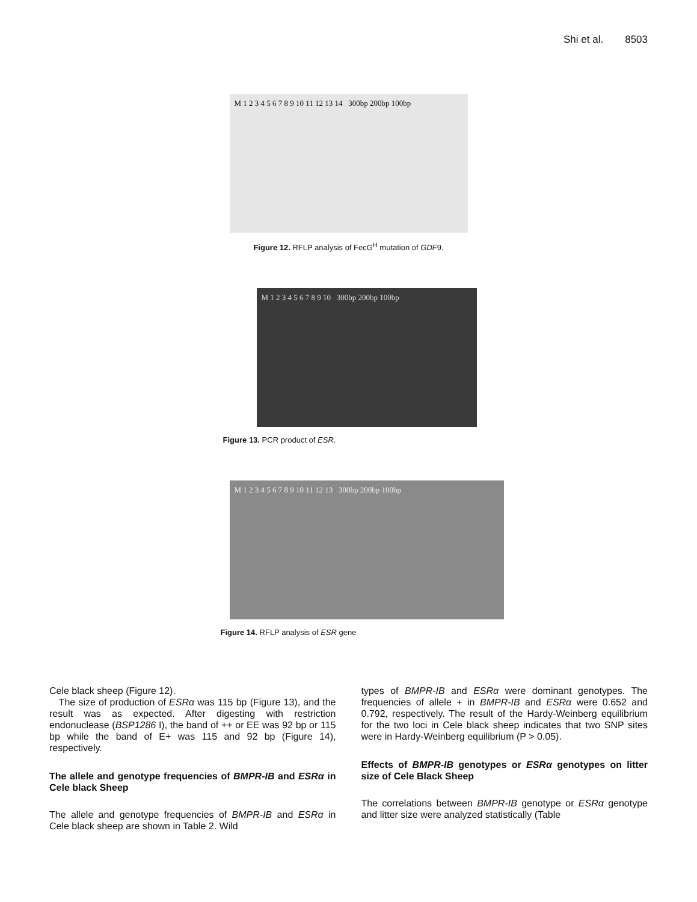Shi et al. 8503
M 1 2 3 4 5 6 7 8 9 10 11 12 13 14 300bp 200bp 100bp
Figure 12. RFLP analysis of FecG<sup>H</sup> mutation of GDF9.
M 1 2 3 4 5 6 7 8 9 10 300bp 200bp 100bp
Figure 13. PCR product of ESR.
M 1 2 3 4 5 6 7 8 9 10 11 12 13 300bp 200bp 100bp
Figure 14. RFLP analysis of ESR gene
Cele black sheep (Figure 12).
The size of production of ESRα was 115 bp (Figure 13), and the result was as expected. After digesting with restriction endonuclease (BSP1286 I), the band of ++ or EE was 92 bp or 115 bp while the band of E+ was 115 and 92 bp (Figure 14), respectively.
The allele and genotype frequencies of BMPR-IB and ESRα in Cele black Sheep
The allele and genotype frequencies of BMPR-IB and ESRα in Cele black sheep are shown in Table 2. Wild
types of BMPR-IB and ESRα were dominant genotypes. The frequencies of allele + in BMPR-IB and ESRα were 0.652 and 0.792, respectively. The result of the Hardy-Weinberg equilibrium for the two loci in Cele black sheep indicates that two SNP sites were in Hardy-Weinberg equilibrium (P > 0.05).
Effects of BMPR-IB genotypes or ESRα genotypes on litter size of Cele Black Sheep
The correlations between BMPR-IB genotype or ESRα genotype and litter size were analyzed statistically (Table